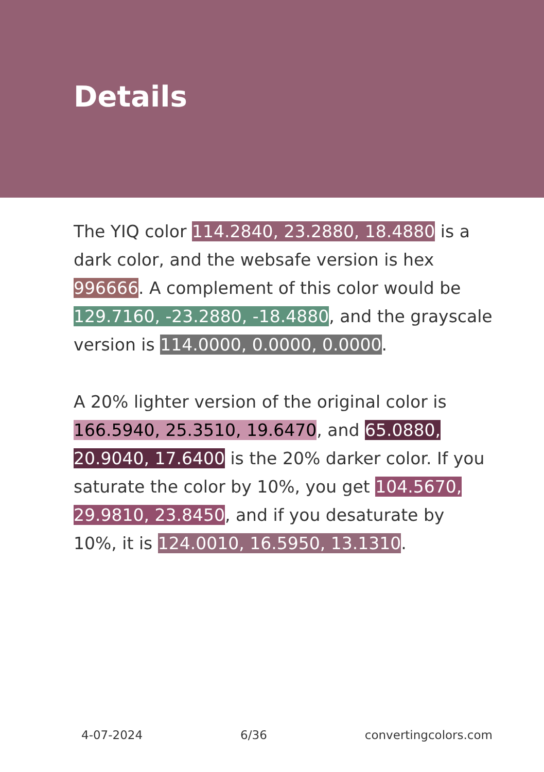Details
The YIQ color 114.2840, 23.2880, 18.4880 is a dark color, and the websafe version is hex 996666. A complement of this color would be 129.7160, -23.2880, -18.4880, and the grayscale version is 114.0000, 0.0000, 0.0000.
A 20% lighter version of the original color is 166.5940, 25.3510, 19.6470, and 65.0880, 20.9040, 17.6400 is the 20% darker color. If you saturate the color by 10%, you get 104.5670, 29.9810, 23.8450, and if you desaturate by 10%, it is 124.0010, 16.5950, 13.1310.
4-07-2024 6/36 convertingcolors.com